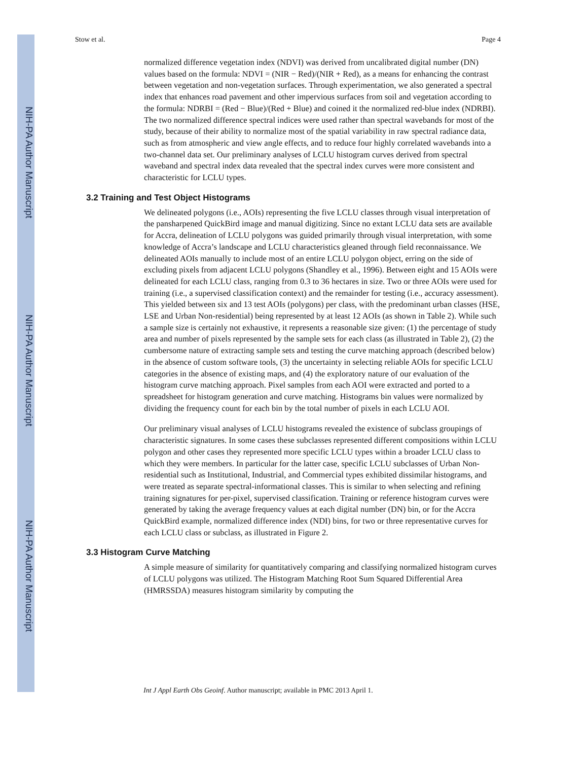NIH-PA Author Manuscript
NIH-PA Author Manuscript
NIH-PA Author Manuscript
Stow et al. Page 4
normalized difference vegetation index (NDVI) was derived from uncalibrated digital number (DN) values based on the formula: NDVI = (NIR − Red)/(NIR + Red), as a means for enhancing the contrast between vegetation and non-vegetation surfaces. Through experimentation, we also generated a spectral index that enhances road pavement and other impervious surfaces from soil and vegetation according to the formula: NDRBI = (Red − Blue)/(Red + Blue) and coined it the normalized red-blue index (NDRBI). The two normalized difference spectral indices were used rather than spectral wavebands for most of the study, because of their ability to normalize most of the spatial variability in raw spectral radiance data, such as from atmospheric and view angle effects, and to reduce four highly correlated wavebands into a two-channel data set. Our preliminary analyses of LCLU histogram curves derived from spectral waveband and spectral index data revealed that the spectral index curves were more consistent and characteristic for LCLU types.
3.2 Training and Test Object Histograms
We delineated polygons (i.e., AOIs) representing the five LCLU classes through visual interpretation of the pansharpened QuickBird image and manual digitizing. Since no extant LCLU data sets are available for Accra, delineation of LCLU polygons was guided primarily through visual interpretation, with some knowledge of Accra’s landscape and LCLU characteristics gleaned through field reconnaissance. We delineated AOIs manually to include most of an entire LCLU polygon object, erring on the side of excluding pixels from adjacent LCLU polygons (Shandley et al., 1996). Between eight and 15 AOIs were delineated for each LCLU class, ranging from 0.3 to 36 hectares in size. Two or three AOIs were used for training (i.e., a supervised classification context) and the remainder for testing (i.e., accuracy assessment). This yielded between six and 13 test AOIs (polygons) per class, with the predominant urban classes (HSE, LSE and Urban Non-residential) being represented by at least 12 AOIs (as shown in Table 2). While such a sample size is certainly not exhaustive, it represents a reasonable size given: (1) the percentage of study area and number of pixels represented by the sample sets for each class (as illustrated in Table 2), (2) the cumbersome nature of extracting sample sets and testing the curve matching approach (described below) in the absence of custom software tools, (3) the uncertainty in selecting reliable AOIs for specific LCLU categories in the absence of existing maps, and (4) the exploratory nature of our evaluation of the histogram curve matching approach. Pixel samples from each AOI were extracted and ported to a spreadsheet for histogram generation and curve matching. Histograms bin values were normalized by dividing the frequency count for each bin by the total number of pixels in each LCLU AOI.
Our preliminary visual analyses of LCLU histograms revealed the existence of subclass groupings of characteristic signatures. In some cases these subclasses represented different compositions within LCLU polygon and other cases they represented more specific LCLU types within a broader LCLU class to which they were members. In particular for the latter case, specific LCLU subclasses of Urban Non-residential such as Institutional, Industrial, and Commercial types exhibited dissimilar histograms, and were treated as separate spectral-informational classes. This is similar to when selecting and refining training signatures for per-pixel, supervised classification. Training or reference histogram curves were generated by taking the average frequency values at each digital number (DN) bin, or for the Accra QuickBird example, normalized difference index (NDI) bins, for two or three representative curves for each LCLU class or subclass, as illustrated in Figure 2.
3.3 Histogram Curve Matching
A simple measure of similarity for quantitatively comparing and classifying normalized histogram curves of LCLU polygons was utilized. The Histogram Matching Root Sum Squared Differential Area (HMRSSDA) measures histogram similarity by computing the
Int J Appl Earth Obs Geoinf. Author manuscript; available in PMC 2013 April 1.